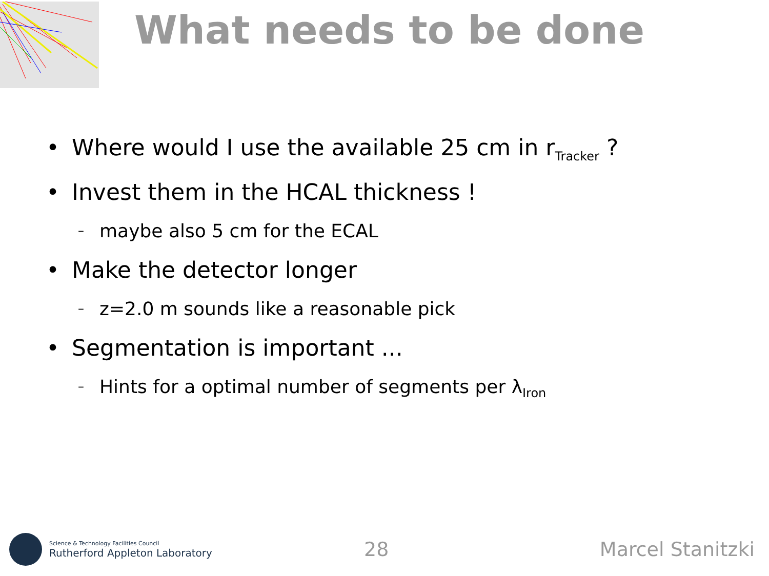What needs to be done
• Where would I use the available 25 cm in r<sub>Tracker</sub> ?
• Invest them in the HCAL thickness !
– maybe also 5 cm for the ECAL
• Make the detector longer
– z=2.0 m sounds like a reasonable pick
• Segmentation is important ...
– Hints for a optimal number of segments per λ<sub>Iron</sub>
Science & Technology Facilities Council
Rutherford Appleton Laboratory
28 Marcel Stanitzki